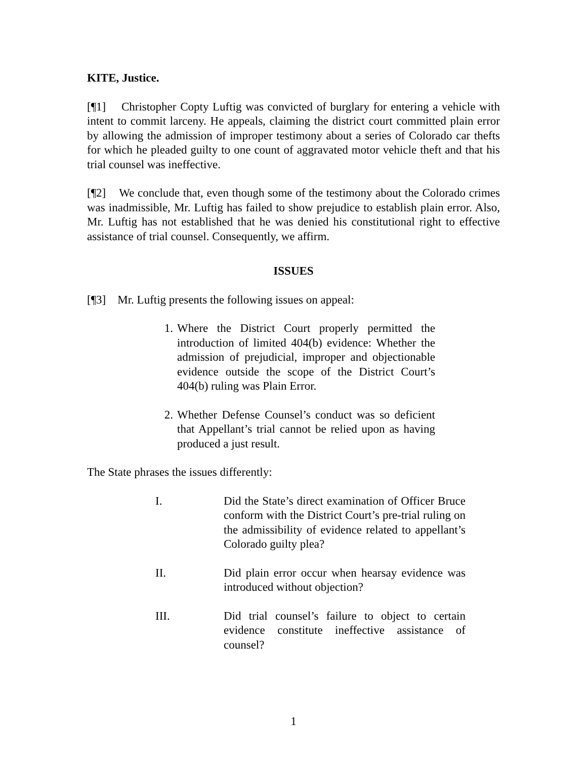KITE, Justice.
[¶1] Christopher Copty Luftig was convicted of burglary for entering a vehicle with intent to commit larceny. He appeals, claiming the district court committed plain error by allowing the admission of improper testimony about a series of Colorado car thefts for which he pleaded guilty to one count of aggravated motor vehicle theft and that his trial counsel was ineffective.
[¶2] We conclude that, even though some of the testimony about the Colorado crimes was inadmissible, Mr. Luftig has failed to show prejudice to establish plain error. Also, Mr. Luftig has not established that he was denied his constitutional right to effective assistance of trial counsel. Consequently, we affirm.
ISSUES
[¶3] Mr. Luftig presents the following issues on appeal:
1. Where the District Court properly permitted the introduction of limited 404(b) evidence: Whether the admission of prejudicial, improper and objectionable evidence outside the scope of the District Court’s 404(b) ruling was Plain Error.
2. Whether Defense Counsel’s conduct was so deficient that Appellant’s trial cannot be relied upon as having produced a just result.
The State phrases the issues differently:
I. Did the State’s direct examination of Officer Bruce conform with the District Court’s pre-trial ruling on the admissibility of evidence related to appellant’s Colorado guilty plea?
II. Did plain error occur when hearsay evidence was introduced without objection?
III. Did trial counsel’s failure to object to certain evidence constitute ineffective assistance of counsel?
1